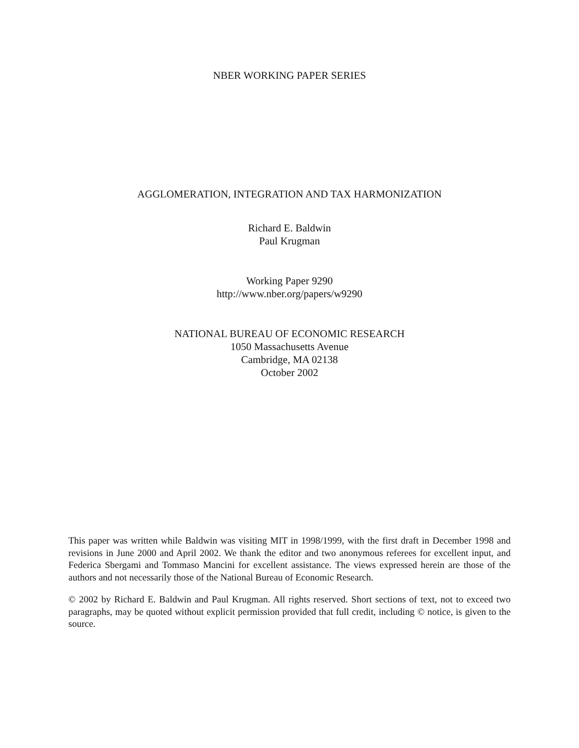NBER WORKING PAPER SERIES
AGGLOMERATION, INTEGRATION AND TAX HARMONIZATION
Richard E. Baldwin
Paul Krugman
Working Paper 9290
http://www.nber.org/papers/w9290
NATIONAL BUREAU OF ECONOMIC RESEARCH
1050 Massachusetts Avenue
Cambridge, MA 02138
October 2002
This paper was written while Baldwin was visiting MIT in 1998/1999, with the first draft in December 1998 and revisions in June 2000 and April 2002. We thank the editor and two anonymous referees for excellent input, and Federica Sbergami and Tommaso Mancini for excellent assistance. The views expressed herein are those of the authors and not necessarily those of the National Bureau of Economic Research.
© 2002 by Richard E. Baldwin and Paul Krugman. All rights reserved. Short sections of text, not to exceed two paragraphs, may be quoted without explicit permission provided that full credit, including © notice, is given to the source.